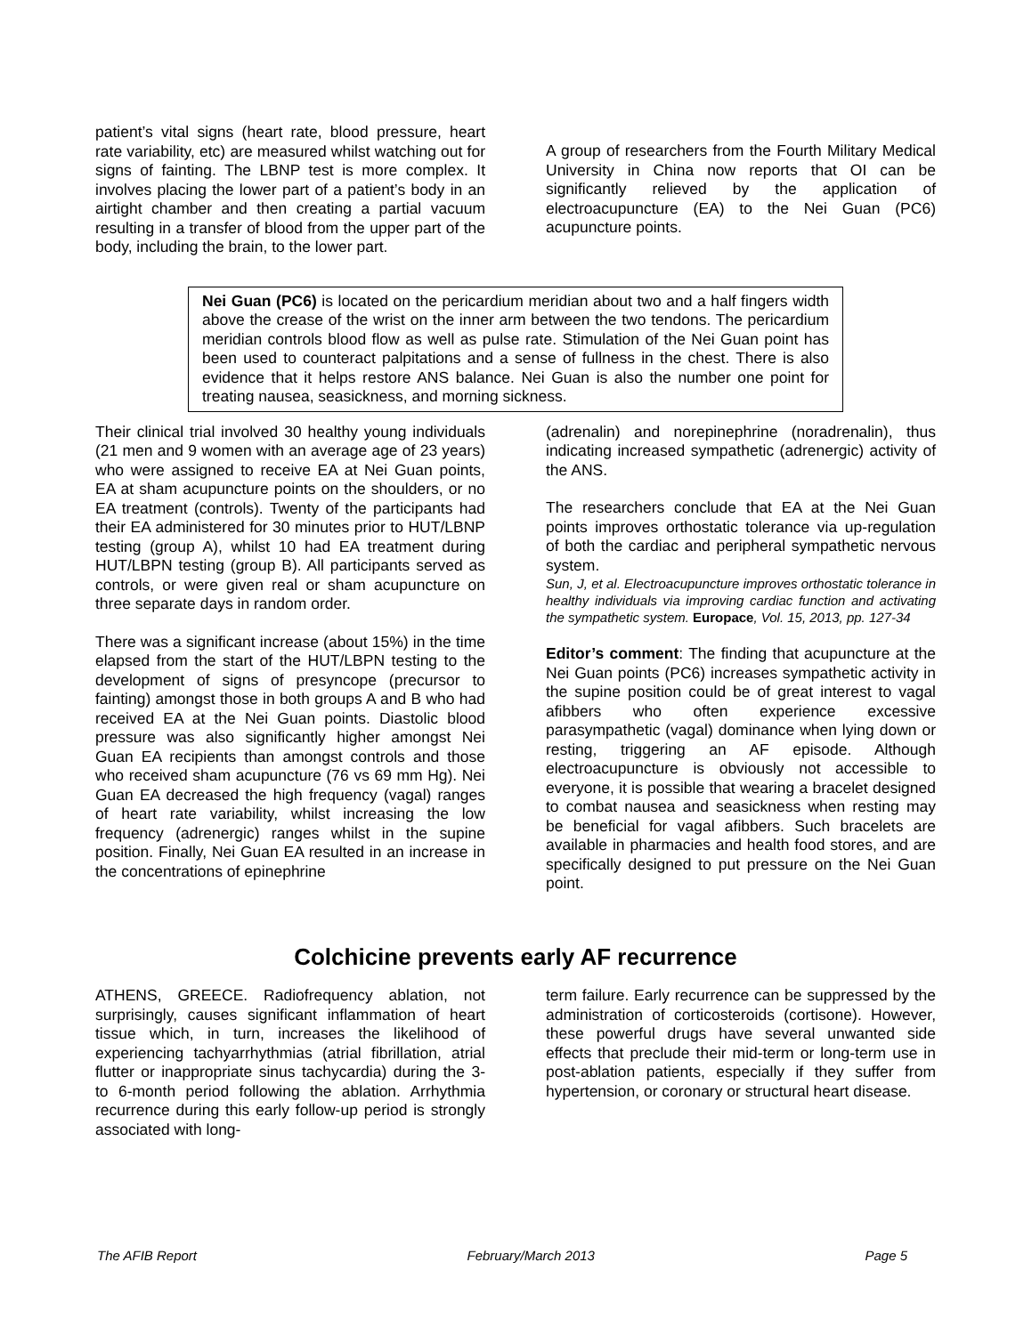patient’s vital signs (heart rate, blood pressure, heart rate variability, etc) are measured whilst watching out for signs of fainting. The LBNP test is more complex. It involves placing the lower part of a patient’s body in an airtight chamber and then creating a partial vacuum resulting in a transfer of blood from the upper part of the body, including the brain, to the lower part.
A group of researchers from the Fourth Military Medical University in China now reports that OI can be significantly relieved by the application of electroacupuncture (EA) to the Nei Guan (PC6) acupuncture points.
Nei Guan (PC6) is located on the pericardium meridian about two and a half fingers width above the crease of the wrist on the inner arm between the two tendons. The pericardium meridian controls blood flow as well as pulse rate. Stimulation of the Nei Guan point has been used to counteract palpitations and a sense of fullness in the chest. There is also evidence that it helps restore ANS balance. Nei Guan is also the number one point for treating nausea, seasickness, and morning sickness.
Their clinical trial involved 30 healthy young individuals (21 men and 9 women with an average age of 23 years) who were assigned to receive EA at Nei Guan points, EA at sham acupuncture points on the shoulders, or no EA treatment (controls). Twenty of the participants had their EA administered for 30 minutes prior to HUT/LBNP testing (group A), whilst 10 had EA treatment during HUT/LBPN testing (group B). All participants served as controls, or were given real or sham acupuncture on three separate days in random order.
There was a significant increase (about 15%) in the time elapsed from the start of the HUT/LBPN testing to the development of signs of presyncope (precursor to fainting) amongst those in both groups A and B who had received EA at the Nei Guan points. Diastolic blood pressure was also significantly higher amongst Nei Guan EA recipients than amongst controls and those who received sham acupuncture (76 vs 69 mm Hg). Nei Guan EA decreased the high frequency (vagal) ranges of heart rate variability, whilst increasing the low frequency (adrenergic) ranges whilst in the supine position. Finally, Nei Guan EA resulted in an increase in the concentrations of epinephrine
(adrenalin) and norepinephrine (noradrenalin), thus indicating increased sympathetic (adrenergic) activity of the ANS.
The researchers conclude that EA at the Nei Guan points improves orthostatic tolerance via up-regulation of both the cardiac and peripheral sympathetic nervous system.
Sun, J, et al. Electroacupuncture improves orthostatic tolerance in healthy individuals via improving cardiac function and activating the sympathetic system. Europace, Vol. 15, 2013, pp. 127-34
Editor’s comment: The finding that acupuncture at the Nei Guan points (PC6) increases sympathetic activity in the supine position could be of great interest to vagal afibbers who often experience excessive parasympathetic (vagal) dominance when lying down or resting, triggering an AF episode. Although electroacupuncture is obviously not accessible to everyone, it is possible that wearing a bracelet designed to combat nausea and seasickness when resting may be beneficial for vagal afibbers. Such bracelets are available in pharmacies and health food stores, and are specifically designed to put pressure on the Nei Guan point.
Colchicine prevents early AF recurrence
ATHENS, GREECE. Radiofrequency ablation, not surprisingly, causes significant inflammation of heart tissue which, in turn, increases the likelihood of experiencing tachyarrhythmias (atrial fibrillation, atrial flutter or inappropriate sinus tachycardia) during the 3- to 6-month period following the ablation. Arrhythmia recurrence during this early follow-up period is strongly associated with long-
term failure. Early recurrence can be suppressed by the administration of corticosteroids (cortisone). However, these powerful drugs have several unwanted side effects that preclude their mid-term or long-term use in post-ablation patients, especially if they suffer from hypertension, or coronary or structural heart disease.
The AFIB Report February/March 2013 Page 5